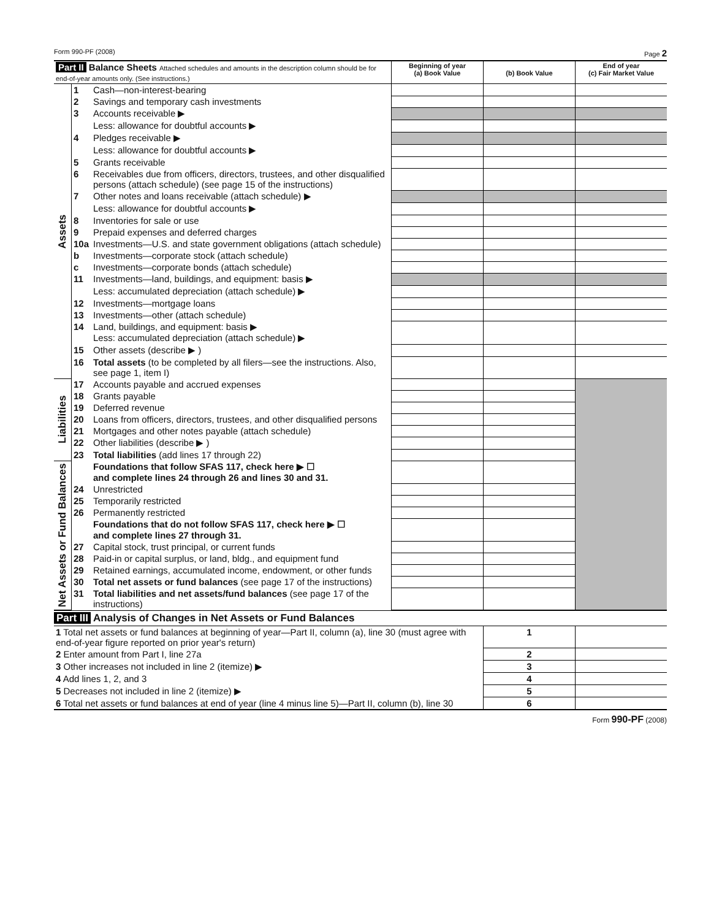Form 990-PF (2008) Page 2
| Part II Balance Sheets Attached schedules and amounts in the description column should be for end-of-year amounts only. (See instructions.) | | | Beginning of year (a) Book Value | (b) Book Value | End of year (c) Fair Market Value |
| Assets | 1 | Cash—non-interest-bearing | | | |
| | 2 | Savings and temporary cash investments | | | |
| | 3 | Accounts receivable ▶ | | | |
| | | Less: allowance for doubtful accounts ▶ | | | |
| | 4 | Pledges receivable ▶ | | | |
| | | Less: allowance for doubtful accounts ▶ | | | |
| | 5 | Grants receivable | | | |
| | 6 | Receivables due from officers, directors, trustees, and other disqualified persons (attach schedule) (see page 15 of the instructions) | | | |
| | 7 | Other notes and loans receivable (attach schedule) ▶ | | | |
| | | Less: allowance for doubtful accounts ▶ | | | |
| | 8 | Inventories for sale or use | | | |
| | 9 | Prepaid expenses and deferred charges | | | |
| | 10a | Investments—U.S. and state government obligations (attach schedule) | | | |
| | b | Investments—corporate stock (attach schedule) | | | |
| | c | Investments—corporate bonds (attach schedule) | | | |
| | 11 | Investments—land, buildings, and equipment: basis ▶ | | | |
| | | Less: accumulated depreciation (attach schedule) ▶ | | | |
| | 12 | Investments—mortgage loans | | | |
| | 13 | Investments—other (attach schedule) | | | |
| | 14 | Land, buildings, and equipment: basis ▶ Less: accumulated depreciation (attach schedule) ▶ | | | |
| | 15 | Other assets (describe ▶ ) | | | |
| | 16 | Total assets (to be completed by all filers—see the instructions. Also, see page 1, item I) | | | |
| Liabilities | 17 | Accounts payable and accrued expenses | | | |
| | 18 | Grants payable | | | |
| | 19 | Deferred revenue | | | |
| | 20 | Loans from officers, directors, trustees, and other disqualified persons | | | |
| | 21 | Mortgages and other notes payable (attach schedule) | | | |
| | 22 | Other liabilities (describe ▶ ) | | | |
| | 23 | Total liabilities (add lines 17 through 22) | | | |
| Net Assets or Fund Balances | | Foundations that follow SFAS 117, check here ▶ ☐ and complete lines 24 through 26 and lines 30 and 31. | | | |
| | 24 | Unrestricted | | | |
| | 25 | Temporarily restricted | | | |
| | 26 | Permanently restricted | | | |
| | | Foundations that do not follow SFAS 117, check here ▶ ☐ and complete lines 27 through 31. | | | |
| | 27 | Capital stock, trust principal, or current funds | | | |
| | 28 | Paid-in or capital surplus, or land, bldg., and equipment fund | | | |
| | 29 | Retained earnings, accumulated income, endowment, or other funds | | | |
| | 30 | Total net assets or fund balances (see page 17 of the instructions) | | | |
| | 31 | Total liabilities and net assets/fund balances (see page 17 of the instructions) | | | |
Part III Analysis of Changes in Net Assets or Fund Balances
| 1 Total net assets or fund balances at beginning of year—Part II, column (a), line 30 (must agree with end-of-year figure reported on prior year's return) | 1 | |
| 2 Enter amount from Part I, line 27a | 2 | |
| 3 Other increases not included in line 2 (itemize) ▶ | 3 | |
| 4 Add lines 1, 2, and 3 | 4 | |
| 5 Decreases not included in line 2 (itemize) ▶ | 5 | |
| 6 Total net assets or fund balances at end of year (line 4 minus line 5)—Part II, column (b), line 30 | 6 | |
Form 990-PF (2008)